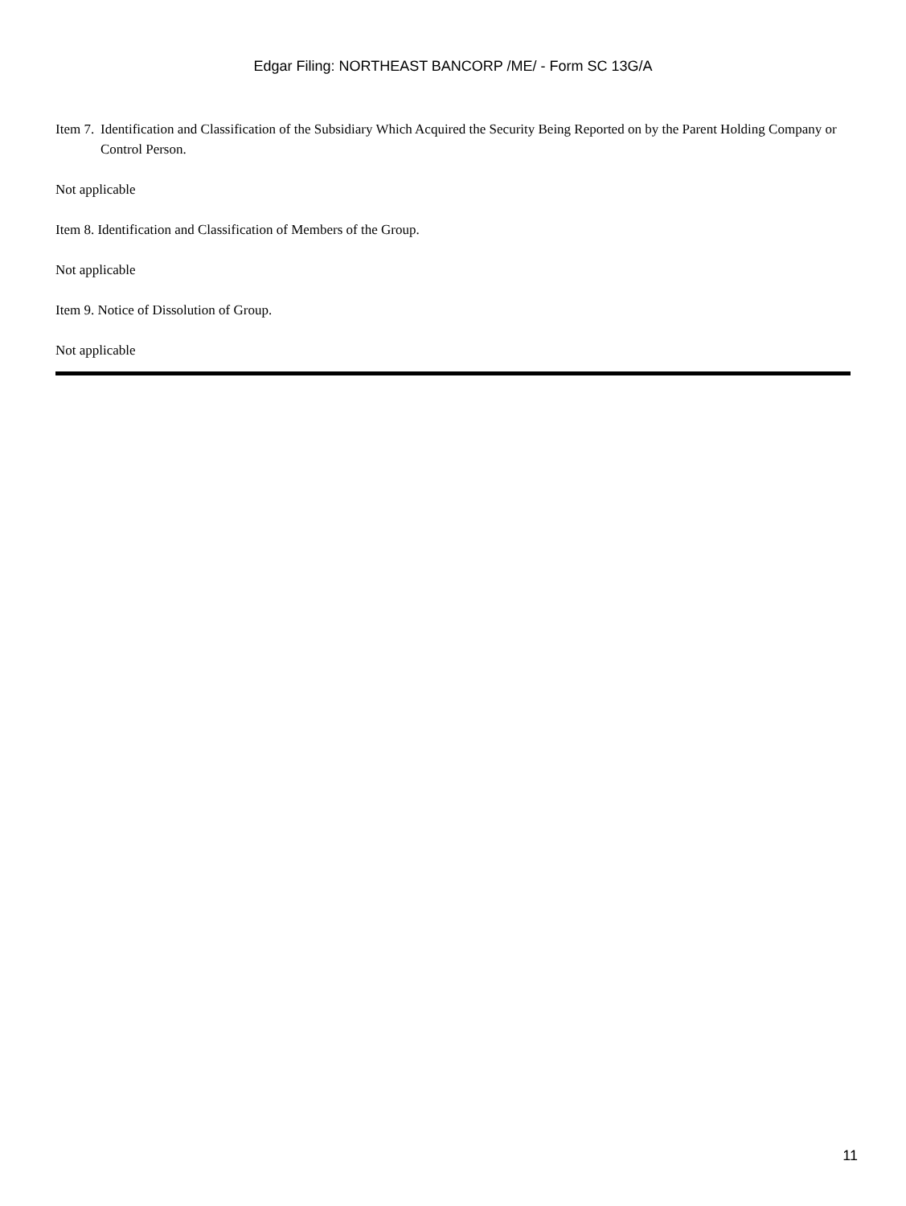Edgar Filing: NORTHEAST BANCORP /ME/ - Form SC 13G/A
Item 7.
Identification and Classification of the Subsidiary Which Acquired the Security Being Reported on by the Parent Holding Company or Control Person.
Not applicable
Item 8. Identification and Classification of Members of the Group.
Not applicable
Item 9. Notice of Dissolution of Group.
Not applicable
11